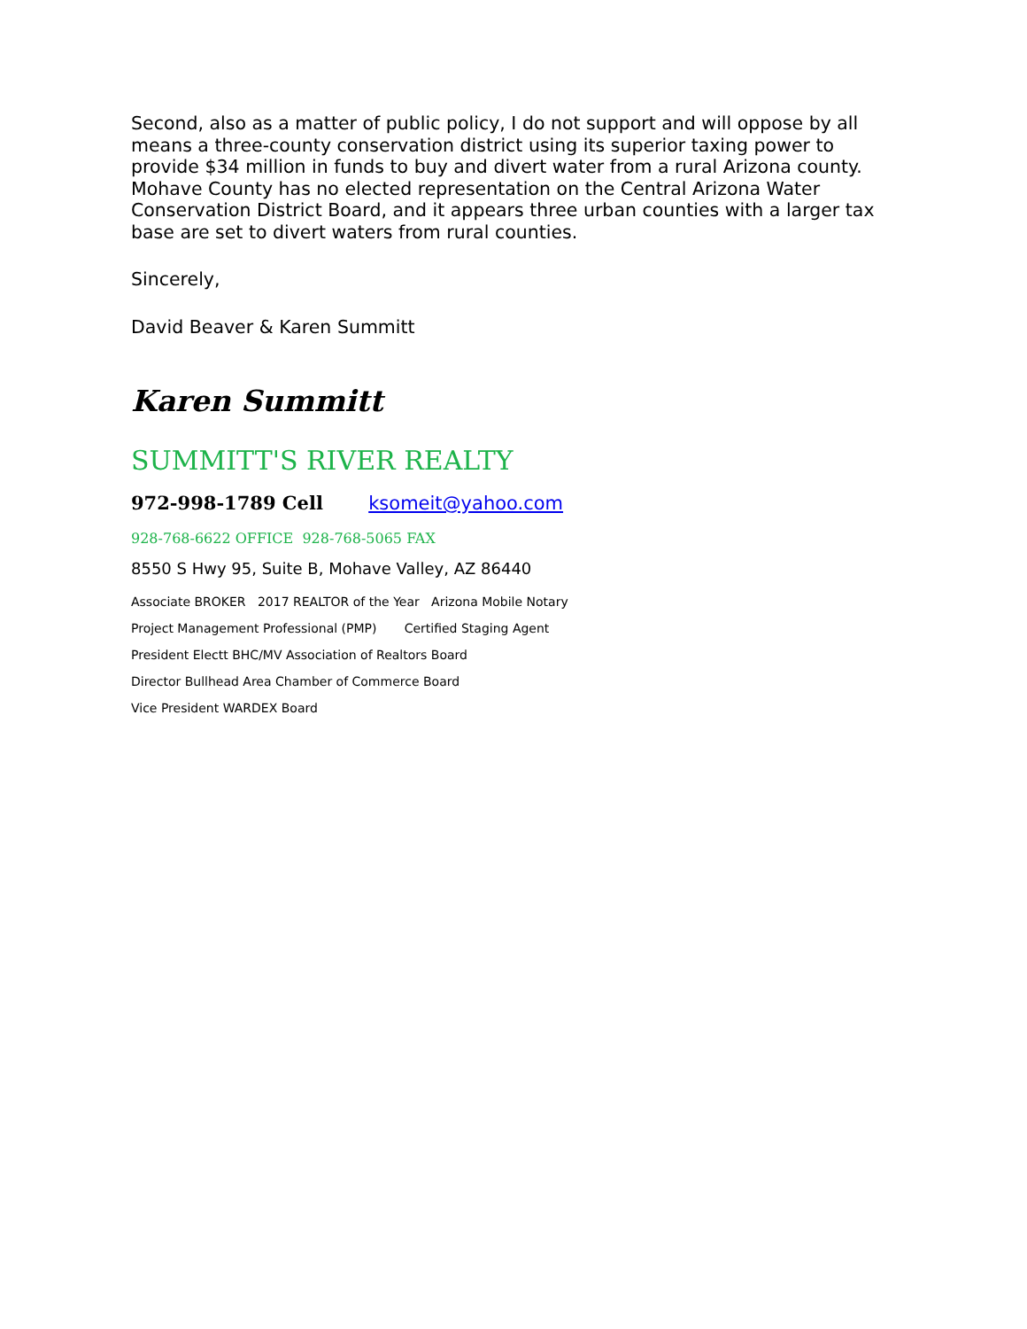Second, also as a matter of public policy, I do not support and will oppose by all means a three-county conservation district using its superior taxing power to provide $34 million in funds to buy and divert water from a rural Arizona county. Mohave County has no elected representation on the Central Arizona Water Conservation District Board, and it appears three urban counties with a larger tax base are set to divert waters from rural counties.
Sincerely,
David Beaver & Karen Summitt
Karen Summitt
SUMMITT'S RIVER REALTY
972-998-1789 Cell ksomeit@yahoo.com
928-768-6622 OFFICE 928-768-5065 FAX
8550 S Hwy 95, Suite B, Mohave Valley, AZ 86440
Associate BROKER 2017 REALTOR of the Year Arizona Mobile Notary
Project Management Professional (PMP) Certified Staging Agent
President Electt BHC/MV Association of Realtors Board
Director Bullhead Area Chamber of Commerce Board
Vice President WARDEX Board